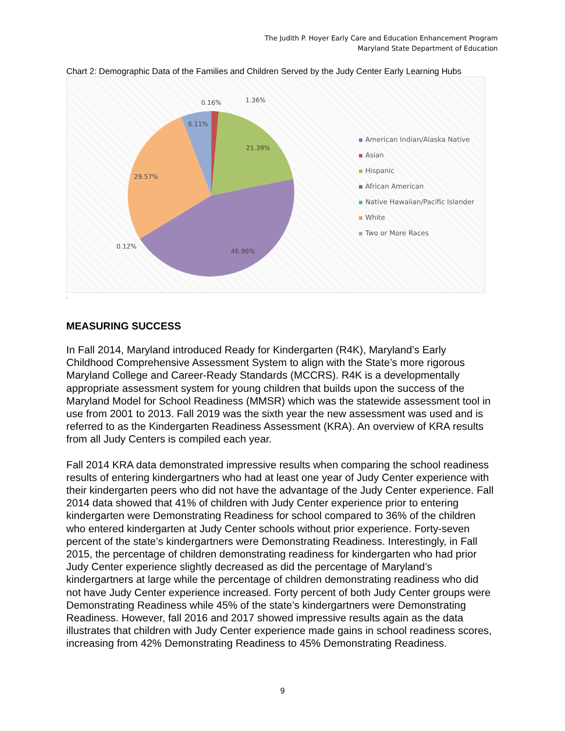The Judith P. Hoyer Early Care and Education Enhancement Program
Maryland State Department of Education
Chart 2: Demographic Data of the Families and Children Served by the Judy Center Early Learning Hubs
0.16%
1.36%
6.11%
21.39%
29.57%
0.12%
46.96%
American Indian/Alaska Native
Asian
Hispanic
African American
Native Hawaiian/Pacific Islander
White
Two or More Races
.
MEASURING SUCCESS
In Fall 2014, Maryland introduced Ready for Kindergarten (R4K), Maryland’s Early Childhood Comprehensive Assessment System to align with the State’s more rigorous Maryland College and Career-Ready Standards (MCCRS). R4K is a developmentally appropriate assessment system for young children that builds upon the success of the Maryland Model for School Readiness (MMSR) which was the statewide assessment tool in use from 2001 to 2013. Fall 2019 was the sixth year the new assessment was used and is referred to as the Kindergarten Readiness Assessment (KRA). An overview of KRA results from all Judy Centers is compiled each year.
Fall 2014 KRA data demonstrated impressive results when comparing the school readiness results of entering kindergartners who had at least one year of Judy Center experience with their kindergarten peers who did not have the advantage of the Judy Center experience. Fall 2014 data showed that 41% of children with Judy Center experience prior to entering kindergarten were Demonstrating Readiness for school compared to 36% of the children who entered kindergarten at Judy Center schools without prior experience. Forty-seven percent of the state’s kindergartners were Demonstrating Readiness. Interestingly, in Fall 2015, the percentage of children demonstrating readiness for kindergarten who had prior Judy Center experience slightly decreased as did the percentage of Maryland’s kindergartners at large while the percentage of children demonstrating readiness who did not have Judy Center experience increased. Forty percent of both Judy Center groups were Demonstrating Readiness while 45% of the state’s kindergartners were Demonstrating Readiness. However, fall 2016 and 2017 showed impressive results again as the data illustrates that children with Judy Center experience made gains in school readiness scores, increasing from 42% Demonstrating Readiness to 45% Demonstrating Readiness.
9